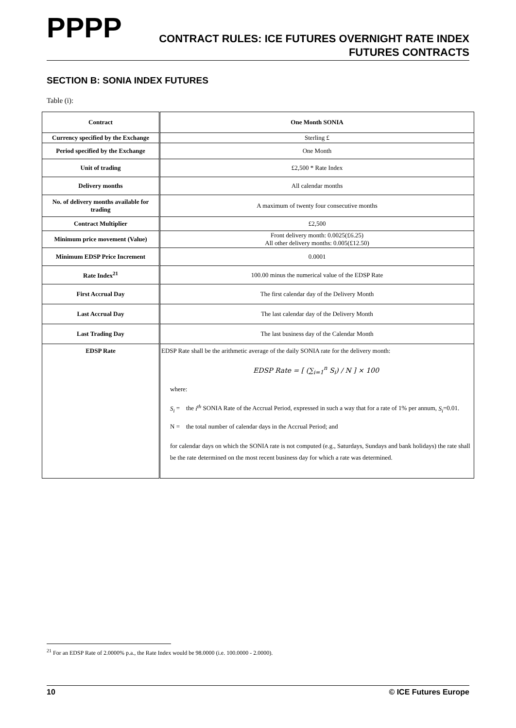PPPP
CONTRACT RULES: ICE FUTURES OVERNIGHT RATE INDEX
FUTURES CONTRACTS
SECTION B: SONIA INDEX FUTURES
Table (i):
| Contract | One Month SONIA |
| Currency specified by the Exchange | Sterling £ |
| Period specified by the Exchange | One Month |
| Unit of trading | £2,500 * Rate Index |
| Delivery months | All calendar months |
| No. of delivery months available for trading | A maximum of twenty four consecutive months |
| Contract Multiplier | £2,500 |
| Minimum price movement (Value) | Front delivery month: 0.0025(£6.25) All other delivery months: 0.005(£12.50) |
| Minimum EDSP Price Increment | 0.0001 |
| Rate Index<sup>21</sup> | 100.00 minus the numerical value of the EDSP Rate |
| First Accrual Day | The first calendar day of the Delivery Month |
| Last Accrual Day | The last calendar day of the Delivery Month |
| Last Trading Day | The last business day of the Calendar Month |
| EDSP Rate | EDSP Rate shall be the arithmetic average of the daily SONIA rate for the delivery month: EDSP Rate = [ (∑<sub>i=1</sub><sup>n</sup> S<sub>i</sub>) / N ] × 100 where: S<sub>i</sub> = the i<sup>th</sup> SONIA Rate of the Accrual Period, expressed in such a way that for a rate of 1% per annum, S<sub>i</sub> =0.01. N = the total number of calendar days in the Accrual Period; and for calendar days on which the SONIA rate is not computed (e.g., Saturdays, Sundays and bank holidays) the rate shall be the rate determined on the most recent business day for which a rate was determined. |
<sup>21</sup> For an EDSP Rate of 2.0000% p.a., the Rate Index would be 98.0000 (i.e. 100.0000 - 2.0000).
10 © ICE Futures Europe